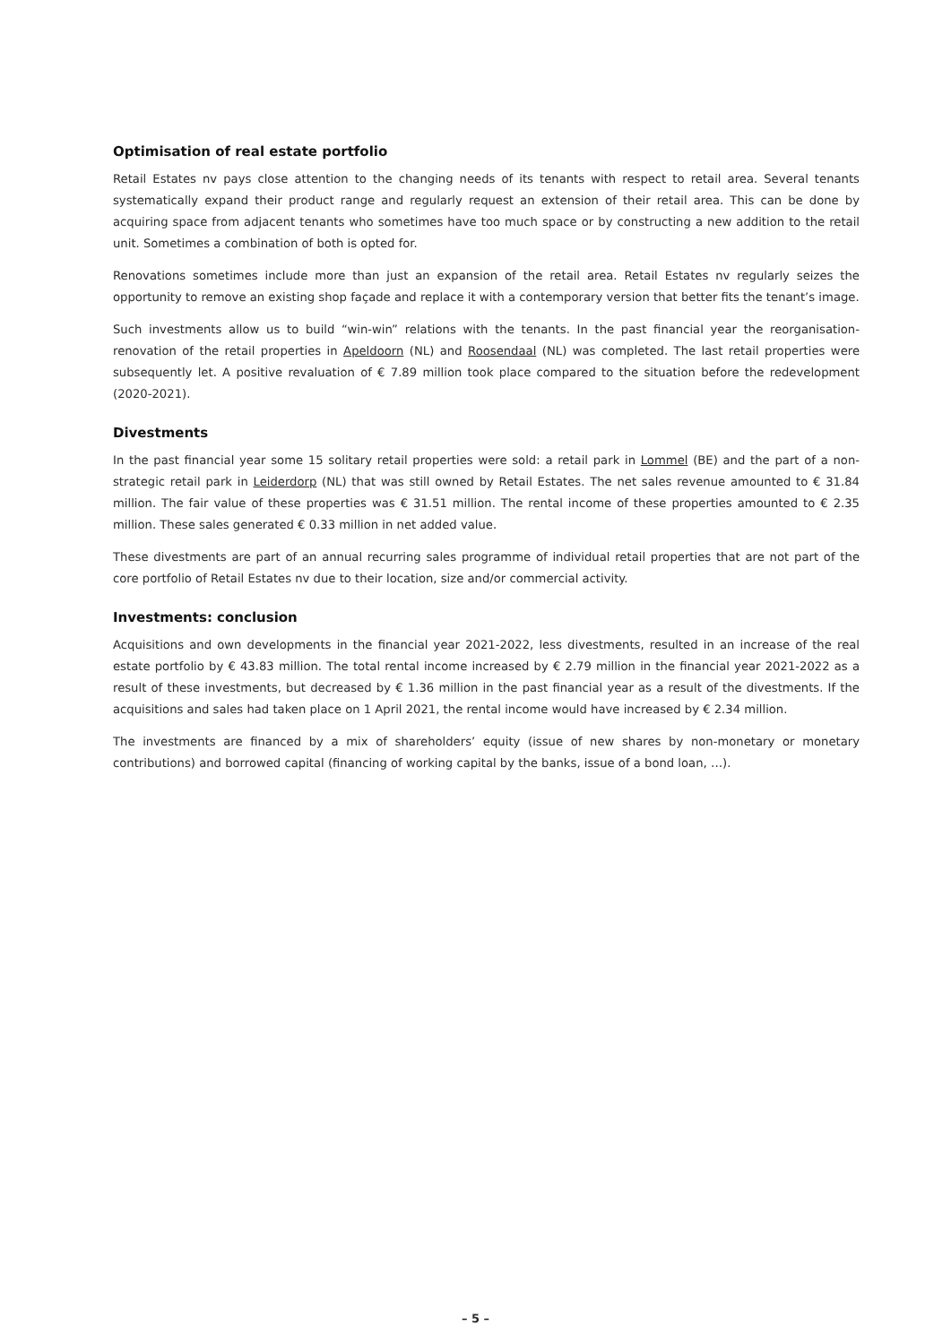Optimisation of real estate portfolio
Retail Estates nv pays close attention to the changing needs of its tenants with respect to retail area. Several tenants systematically expand their product range and regularly request an extension of their retail area. This can be done by acquiring space from adjacent tenants who sometimes have too much space or by constructing a new addition to the retail unit. Sometimes a combination of both is opted for.
Renovations sometimes include more than just an expansion of the retail area. Retail Estates nv regularly seizes the opportunity to remove an existing shop façade and replace it with a contemporary version that better fits the tenant’s image.
Such investments allow us to build “win-win” relations with the tenants. In the past financial year the reorganisation-renovation of the retail properties in Apeldoorn (NL) and Roosendaal (NL) was completed. The last retail properties were subsequently let. A positive revaluation of € 7.89 million took place compared to the situation before the redevelopment (2020-2021).
Divestments
In the past financial year some 15 solitary retail properties were sold: a retail park in Lommel (BE) and the part of a non-strategic retail park in Leiderdorp (NL) that was still owned by Retail Estates. The net sales revenue amounted to € 31.84 million. The fair value of these properties was € 31.51 million. The rental income of these properties amounted to € 2.35 million. These sales generated € 0.33 million in net added value.
These divestments are part of an annual recurring sales programme of individual retail properties that are not part of the core portfolio of Retail Estates nv due to their location, size and/or commercial activity.
Investments: conclusion
Acquisitions and own developments in the financial year 2021-2022, less divestments, resulted in an increase of the real estate portfolio by € 43.83 million. The total rental income increased by € 2.79 million in the financial year 2021-2022 as a result of these investments, but decreased by € 1.36 million in the past financial year as a result of the divestments. If the acquisitions and sales had taken place on 1 April 2021, the rental income would have increased by € 2.34 million.
The investments are financed by a mix of shareholders’ equity (issue of new shares by non-monetary or monetary contributions) and borrowed capital (financing of working capital by the banks, issue of a bond loan, …).
– 5 –